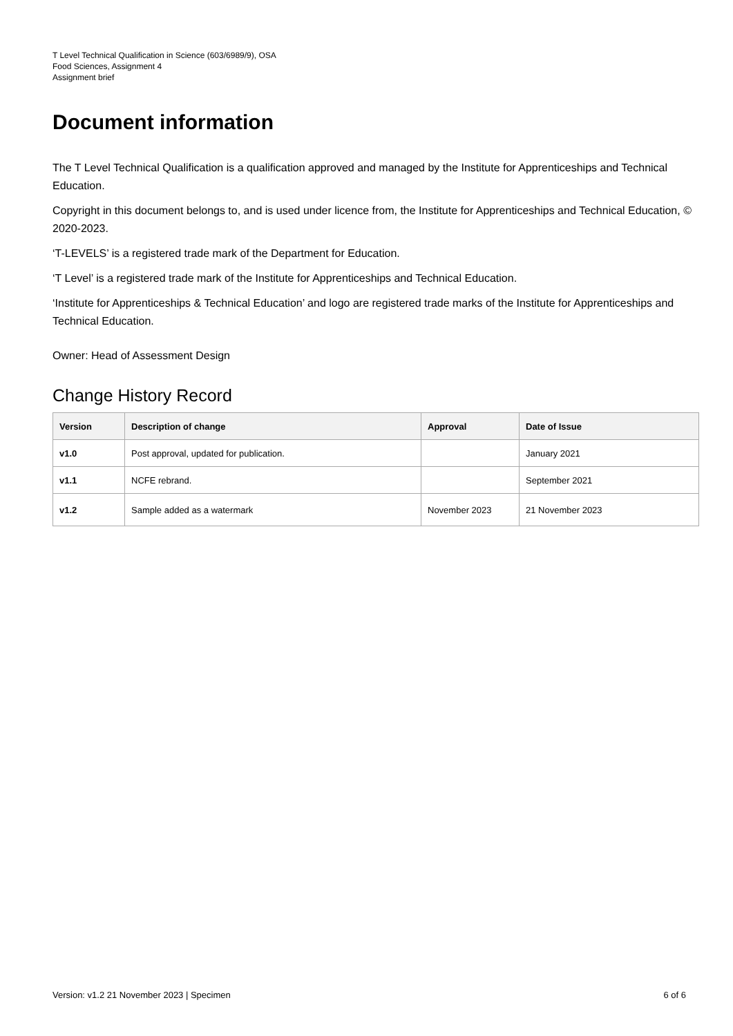T Level Technical Qualification in Science (603/6989/9), OSA
Food Sciences, Assignment 4
Assignment brief
Document information
The T Level Technical Qualification is a qualification approved and managed by the Institute for Apprenticeships and Technical Education.
Copyright in this document belongs to, and is used under licence from, the Institute for Apprenticeships and Technical Education, © 2020-2023.
‘T-LEVELS’ is a registered trade mark of the Department for Education.
‘T Level’ is a registered trade mark of the Institute for Apprenticeships and Technical Education.
‘Institute for Apprenticeships & Technical Education’ and logo are registered trade marks of the Institute for Apprenticeships and Technical Education.
Owner: Head of Assessment Design
Change History Record
| Version | Description of change | Approval | Date of Issue |
| --- | --- | --- | --- |
| v1.0 | Post approval, updated for publication. | | January 2021 |
| v1.1 | NCFE rebrand. | | September 2021 |
| v1.2 | Sample added as a watermark | November 2023 | 21 November 2023 |
Version: v1.2 21 November 2023 | Specimen 6 of 6